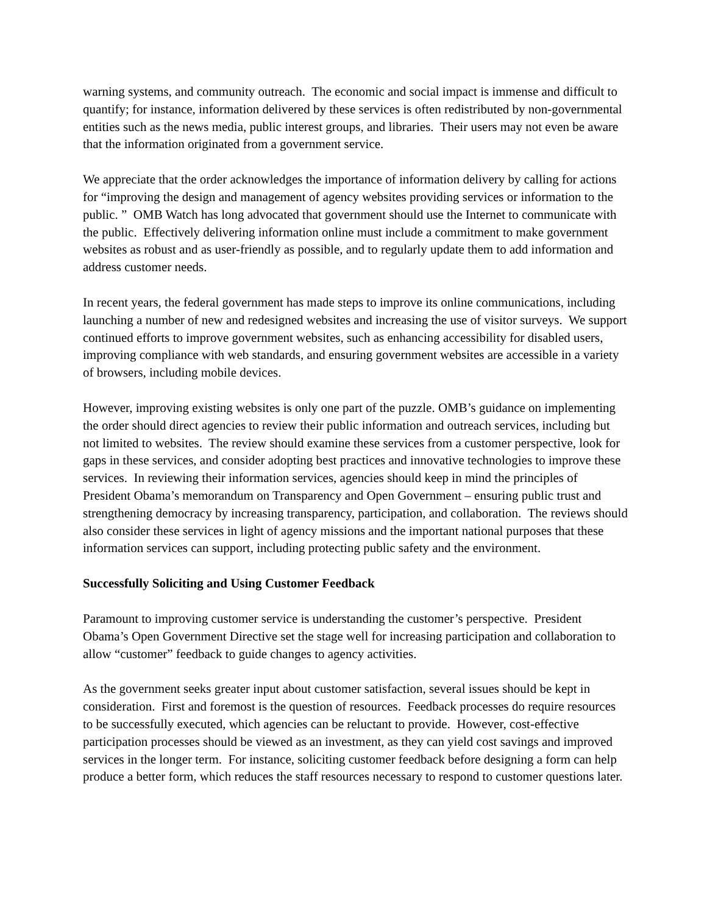warning systems, and community outreach. The economic and social impact is immense and difficult to quantify; for instance, information delivered by these services is often redistributed by non-governmental entities such as the news media, public interest groups, and libraries. Their users may not even be aware that the information originated from a government service.
We appreciate that the order acknowledges the importance of information delivery by calling for actions for “improving the design and management of agency websites providing services or information to the public. ” OMB Watch has long advocated that government should use the Internet to communicate with the public. Effectively delivering information online must include a commitment to make government websites as robust and as user-friendly as possible, and to regularly update them to add information and address customer needs.
In recent years, the federal government has made steps to improve its online communications, including launching a number of new and redesigned websites and increasing the use of visitor surveys. We support continued efforts to improve government websites, such as enhancing accessibility for disabled users, improving compliance with web standards, and ensuring government websites are accessible in a variety of browsers, including mobile devices.
However, improving existing websites is only one part of the puzzle. OMB’s guidance on implementing the order should direct agencies to review their public information and outreach services, including but not limited to websites. The review should examine these services from a customer perspective, look for gaps in these services, and consider adopting best practices and innovative technologies to improve these services. In reviewing their information services, agencies should keep in mind the principles of President Obama’s memorandum on Transparency and Open Government – ensuring public trust and strengthening democracy by increasing transparency, participation, and collaboration. The reviews should also consider these services in light of agency missions and the important national purposes that these information services can support, including protecting public safety and the environment.
Successfully Soliciting and Using Customer Feedback
Paramount to improving customer service is understanding the customer’s perspective. President Obama’s Open Government Directive set the stage well for increasing participation and collaboration to allow “customer” feedback to guide changes to agency activities.
As the government seeks greater input about customer satisfaction, several issues should be kept in consideration. First and foremost is the question of resources. Feedback processes do require resources to be successfully executed, which agencies can be reluctant to provide. However, cost-effective participation processes should be viewed as an investment, as they can yield cost savings and improved services in the longer term. For instance, soliciting customer feedback before designing a form can help produce a better form, which reduces the staff resources necessary to respond to customer questions later.